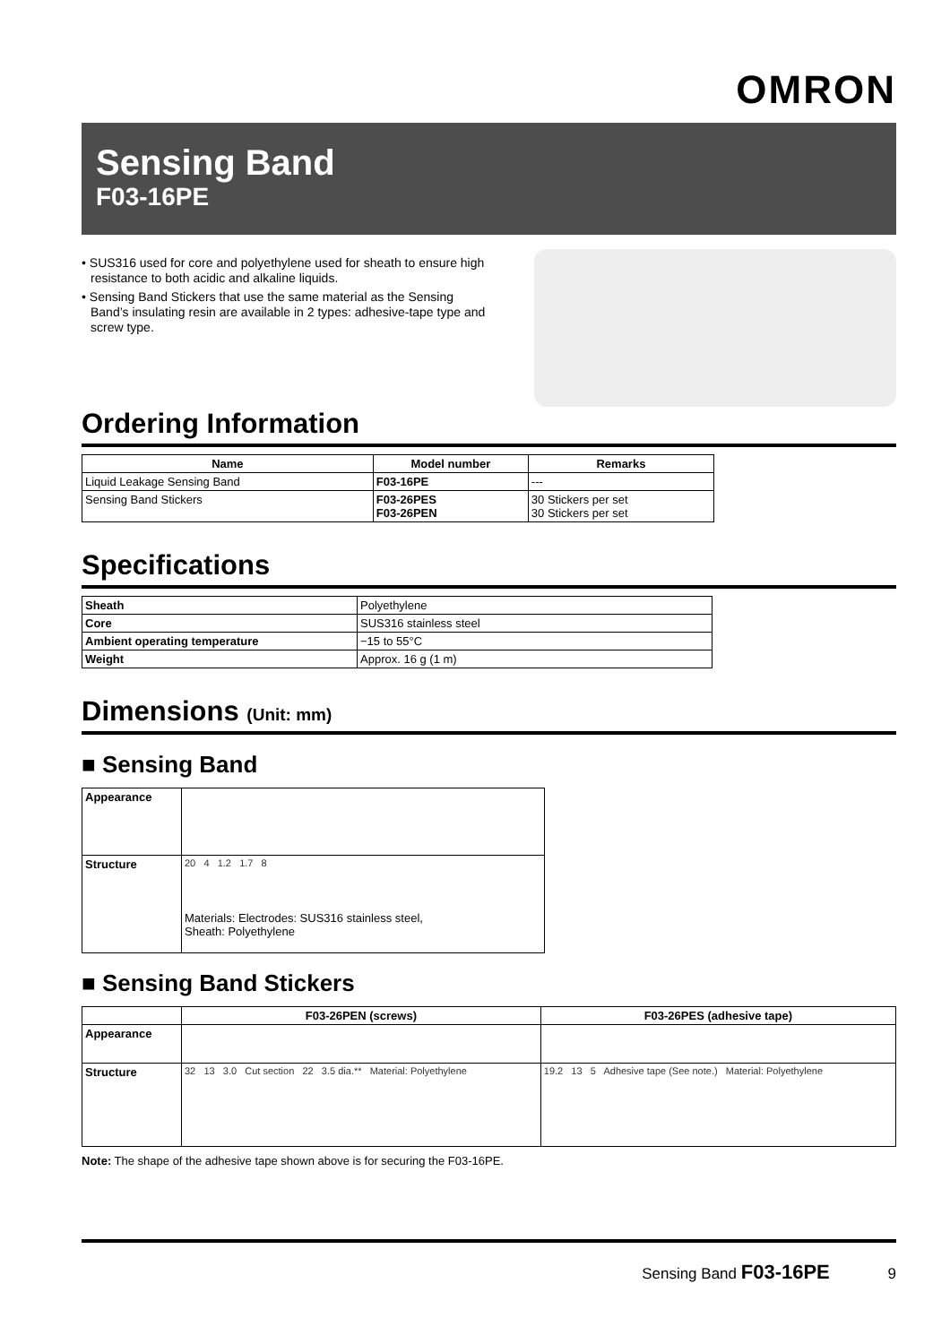OMRON
Sensing Band
F03-16PE
• SUS316 used for core and polyethylene used for sheath to ensure high resistance to both acidic and alkaline liquids.
• Sensing Band Stickers that use the same material as the Sensing Band’s insulating resin are available in 2 types: adhesive-tape type and screw type.
Ordering Information
| Name | Model number | Remarks |
| --- | --- | --- |
| Liquid Leakage Sensing Band | F03-16PE | --- |
| Sensing Band Stickers | F03-26PES F03-26PEN | 30 Stickers per set 30 Stickers per set |
Specifications
| Sheath | Polyethylene |
| Core | SUS316 stainless steel |
| Ambient operating temperature | −15 to 55°C |
| Weight | Approx. 16 g (1 m) |
Dimensions (Unit: mm)
■ Sensing Band
| Appearance | |
| Structure | 20 4 1.2 1.7 8 Materials: Electrodes: SUS316 stainless steel, Sheath: Polyethylene |
■ Sensing Band Stickers
| | F03-26PEN (screws) | F03-26PES (adhesive tape) |
| --- | --- | --- |
| Appearance | | |
| Structure | 32 13 3.0 Cut section 22 3.5 dia.** Material: Polyethylene | 19.2 13 5 Adhesive tape (See note.) Material: Polyethylene |
Note: The shape of the adhesive tape shown above is for securing the F03-16PE.
Sensing Band F03-16PE 9